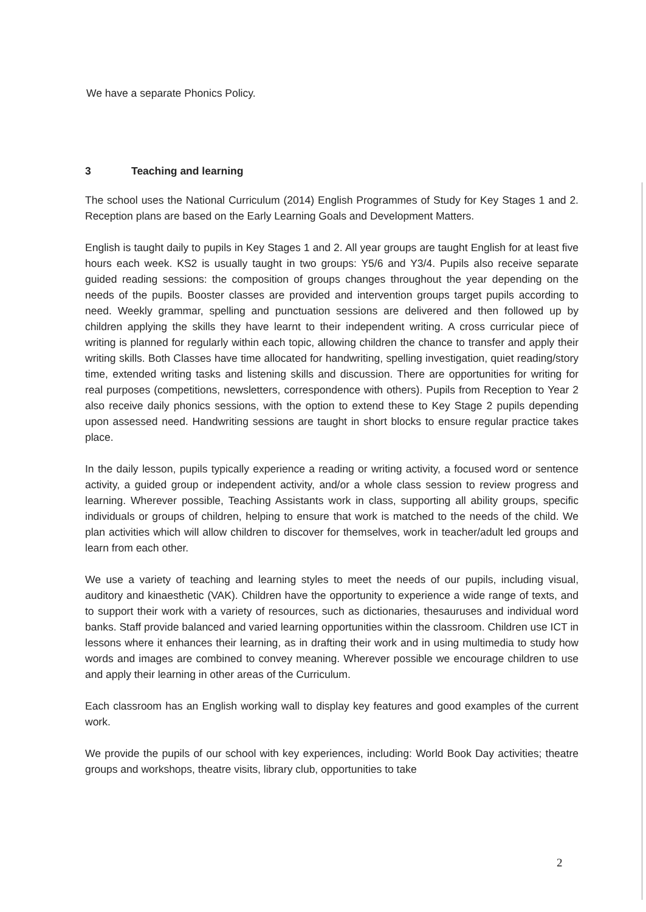We have a separate Phonics Policy.
3 Teaching and learning
The school uses the National Curriculum (2014) English Programmes of Study for Key Stages 1 and 2. Reception plans are based on the Early Learning Goals and Development Matters.
English is taught daily to pupils in Key Stages 1 and 2. All year groups are taught English for at least five hours each week. KS2 is usually taught in two groups: Y5/6 and Y3/4. Pupils also receive separate guided reading sessions: the composition of groups changes throughout the year depending on the needs of the pupils. Booster classes are provided and intervention groups target pupils according to need. Weekly grammar, spelling and punctuation sessions are delivered and then followed up by children applying the skills they have learnt to their independent writing. A cross curricular piece of writing is planned for regularly within each topic, allowing children the chance to transfer and apply their writing skills. Both Classes have time allocated for handwriting, spelling investigation, quiet reading/story time, extended writing tasks and listening skills and discussion. There are opportunities for writing for real purposes (competitions, newsletters, correspondence with others). Pupils from Reception to Year 2 also receive daily phonics sessions, with the option to extend these to Key Stage 2 pupils depending upon assessed need. Handwriting sessions are taught in short blocks to ensure regular practice takes place.
In the daily lesson, pupils typically experience a reading or writing activity, a focused word or sentence activity, a guided group or independent activity, and/or a whole class session to review progress and learning. Wherever possible, Teaching Assistants work in class, supporting all ability groups, specific individuals or groups of children, helping to ensure that work is matched to the needs of the child. We plan activities which will allow children to discover for themselves, work in teacher/adult led groups and learn from each other.
We use a variety of teaching and learning styles to meet the needs of our pupils, including visual, auditory and kinaesthetic (VAK). Children have the opportunity to experience a wide range of texts, and to support their work with a variety of resources, such as dictionaries, thesauruses and individual word banks. Staff provide balanced and varied learning opportunities within the classroom. Children use ICT in lessons where it enhances their learning, as in drafting their work and in using multimedia to study how words and images are combined to convey meaning. Wherever possible we encourage children to use and apply their learning in other areas of the Curriculum.
Each classroom has an English working wall to display key features and good examples of the current work.
We provide the pupils of our school with key experiences, including: World Book Day activities; theatre groups and workshops, theatre visits, library club, opportunities to take
2